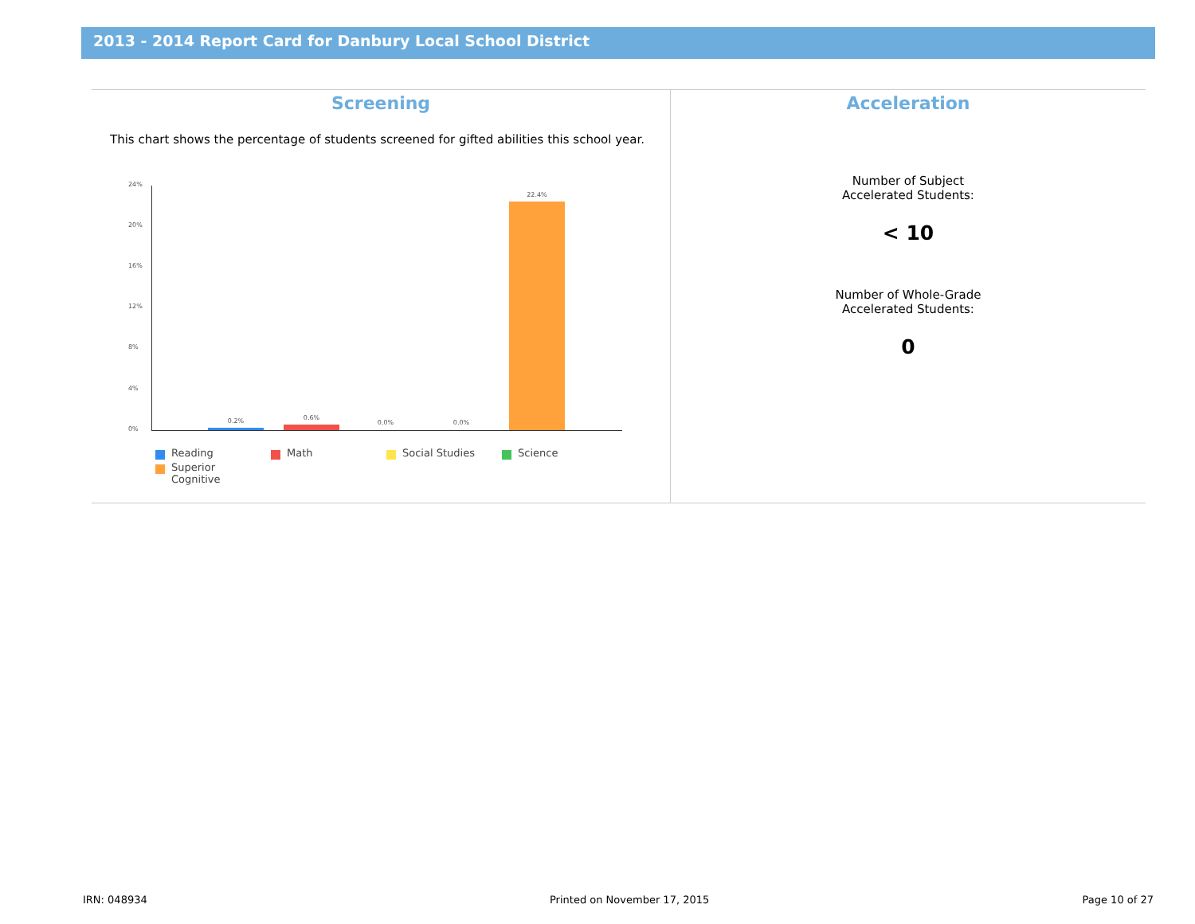2013 - 2014 Report Card for Danbury Local School District
Screening
This chart shows the percentage of students screened for gifted abilities this school year.
24%
20%
16%
12%
8%
4%
0%
0.2% 0.6%
0.0% 0.0%
22.4%
Reading
Math
Social Studies
Science
Superior
Cognitive
Acceleration
Number of Subject
Accelerated Students:
< 10
Number of Whole-Grade
Accelerated Students:
0
IRN: 048934 Printed on November 17, 2015 Page 10 of 27